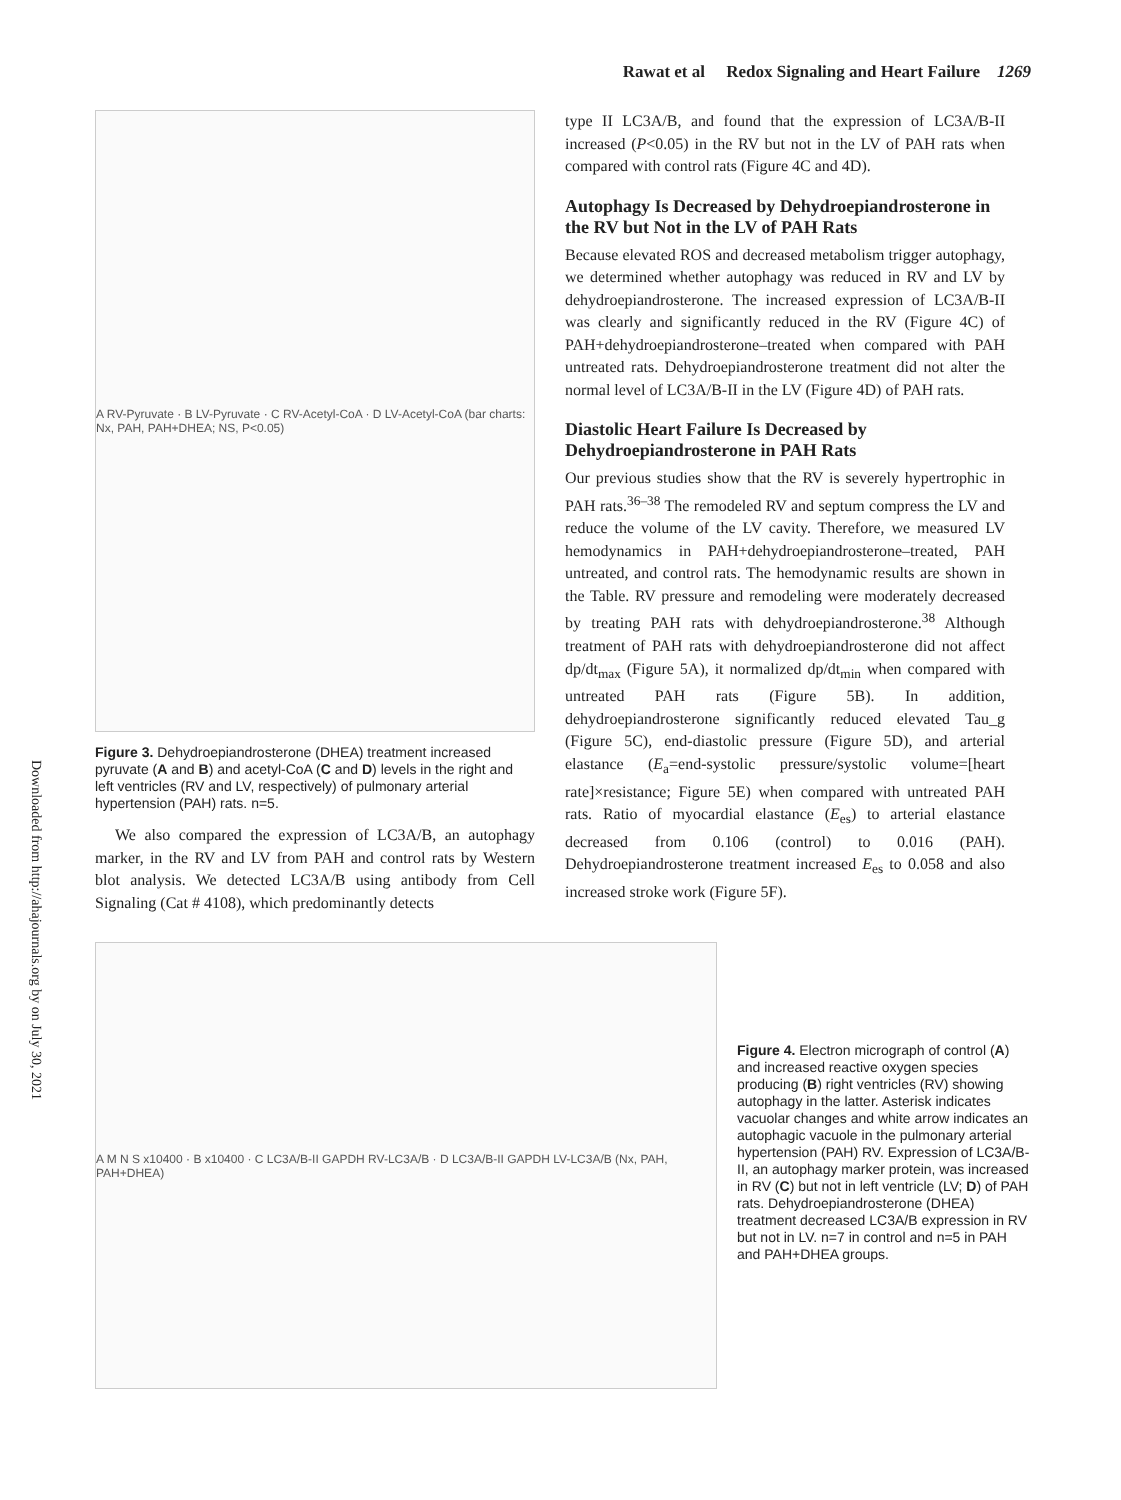Rawat et al Redox Signaling and Heart Failure 1269
Downloaded from http://ahajournals.org by on July 30, 2021
A RV-Pyruvate · B LV-Pyruvate · C RV-Acetyl-CoA · D LV-Acetyl-CoA (bar charts: Nx, PAH, PAH+DHEA; NS, P<0.05)
Figure 3. Dehydroepiandrosterone (DHEA) treatment increased pyruvate (A and B) and acetyl-CoA (C and D) levels in the right and left ventricles (RV and LV, respectively) of pulmonary arterial hypertension (PAH) rats. n=5.
We also compared the expression of LC3A/B, an autophagy marker, in the RV and LV from PAH and control rats by Western blot analysis. We detected LC3A/B using antibody from Cell Signaling (Cat # 4108), which predominantly detects
type II LC3A/B, and found that the expression of LC3A/B-II increased (P<0.05) in the RV but not in the LV of PAH rats when compared with control rats (Figure 4C and 4D).
Autophagy Is Decreased by Dehydroepiandrosterone in the RV but Not in the LV of PAH Rats
Because elevated ROS and decreased metabolism trigger autophagy, we determined whether autophagy was reduced in RV and LV by dehydroepiandrosterone. The increased expression of LC3A/B-II was clearly and significantly reduced in the RV (Figure 4C) of PAH+dehydroepiandrosterone–treated when compared with PAH untreated rats. Dehydroepiandrosterone treatment did not alter the normal level of LC3A/B-II in the LV (Figure 4D) of PAH rats.
Diastolic Heart Failure Is Decreased by Dehydroepiandrosterone in PAH Rats
Our previous studies show that the RV is severely hypertrophic in PAH rats.<sup>36–38</sup> The remodeled RV and septum compress the LV and reduce the volume of the LV cavity. Therefore, we measured LV hemodynamics in PAH+dehydroepiandrosterone–treated, PAH untreated, and control rats. The hemodynamic results are shown in the Table. RV pressure and remodeling were moderately decreased by treating PAH rats with dehydroepiandrosterone.<sup>38</sup> Although treatment of PAH rats with dehydroepiandrosterone did not affect dp/dt<sub>max</sub> (Figure 5A), it normalized dp/dt<sub>min</sub> when compared with untreated PAH rats (Figure 5B). In addition, dehydroepiandrosterone significantly reduced elevated Tau_g (Figure 5C), end-diastolic pressure (Figure 5D), and arterial elastance (E<sub>a</sub>=end-systolic pressure/systolic volume=[heart rate]×resistance; Figure 5E) when compared with untreated PAH rats. Ratio of myocardial elastance (E<sub>es</sub>) to arterial elastance decreased from 0.106 (control) to 0.016 (PAH). Dehydroepiandrosterone treatment increased E<sub>es</sub> to 0.058 and also increased stroke work (Figure 5F).
A M N S x10400 · B x10400 · C LC3A/B-II GAPDH RV-LC3A/B · D LC3A/B-II GAPDH LV-LC3A/B (Nx, PAH, PAH+DHEA)
Figure 4. Electron micrograph of control (A) and increased reactive oxygen species producing (B) right ventricles (RV) showing autophagy in the latter. Asterisk indicates vacuolar changes and white arrow indicates an autophagic vacuole in the pulmonary arterial hypertension (PAH) RV. Expression of LC3A/B-II, an autophagy marker protein, was increased in RV (C) but not in left ventricle (LV; D) of PAH rats. Dehydroepiandrosterone (DHEA) treatment decreased LC3A/B expression in RV but not in LV. n=7 in control and n=5 in PAH and PAH+DHEA groups.